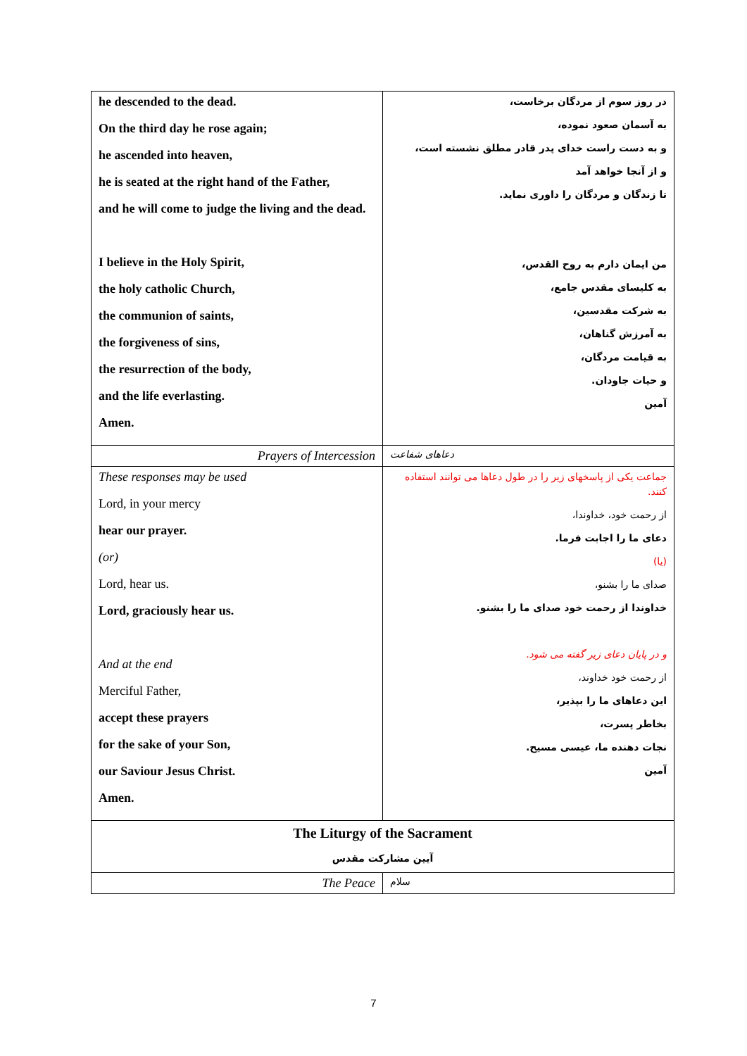| he descended to the dead. On the third day he rose again; he ascended into heaven, he is seated at the right hand of the Father, and he will come to judge the living and the dead. I believe in the Holy Spirit, the holy catholic Church, the communion of saints, the forgiveness of sins, the resurrection of the body, and the life everlasting. Amen. | در روز سوم از مردگان برخاست، به آسمان صعود نموده، و به دست راست خدای پدر قادر مطلق نشسته است، و از آنجا خواهد آمد تا زندگان و مردگان را داوری نماید. من ایمان دارم به روح القدس، به کلیسای مقدس جامع، به شرکت مقدسین، به آمرزش گناهان، به قیامت مردگان، و حیات جاودان. آمین |
| Prayers of Intercession | دعاهای شفاعت |
| These responses may be used Lord, in your mercy hear our prayer. (or) Lord, hear us. Lord, graciously hear us. And at the end Merciful Father, accept these prayers for the sake of your Son, our Saviour Jesus Christ. Amen. | جماعت یکی از پاسخهای زیر را در طول دعاها می توانند استفاده کنند. از رحمت خود، خداوندا، دعای ما را اجابت فرما. (یا) صدای ما را بشنو، خداوندا از رحمت خود صدای ما را بشنو. و در پایان دعای زیر گفته می شود. از رحمت خود خداوند، این دعاهای ما را بپذیر، بخاطر پسرت، نجات دهنده ما، عیسی مسیح. آمین |
| The Liturgy of the Sacrament آیین مشارکت مقدس | |
| The Peace | سلام |
7